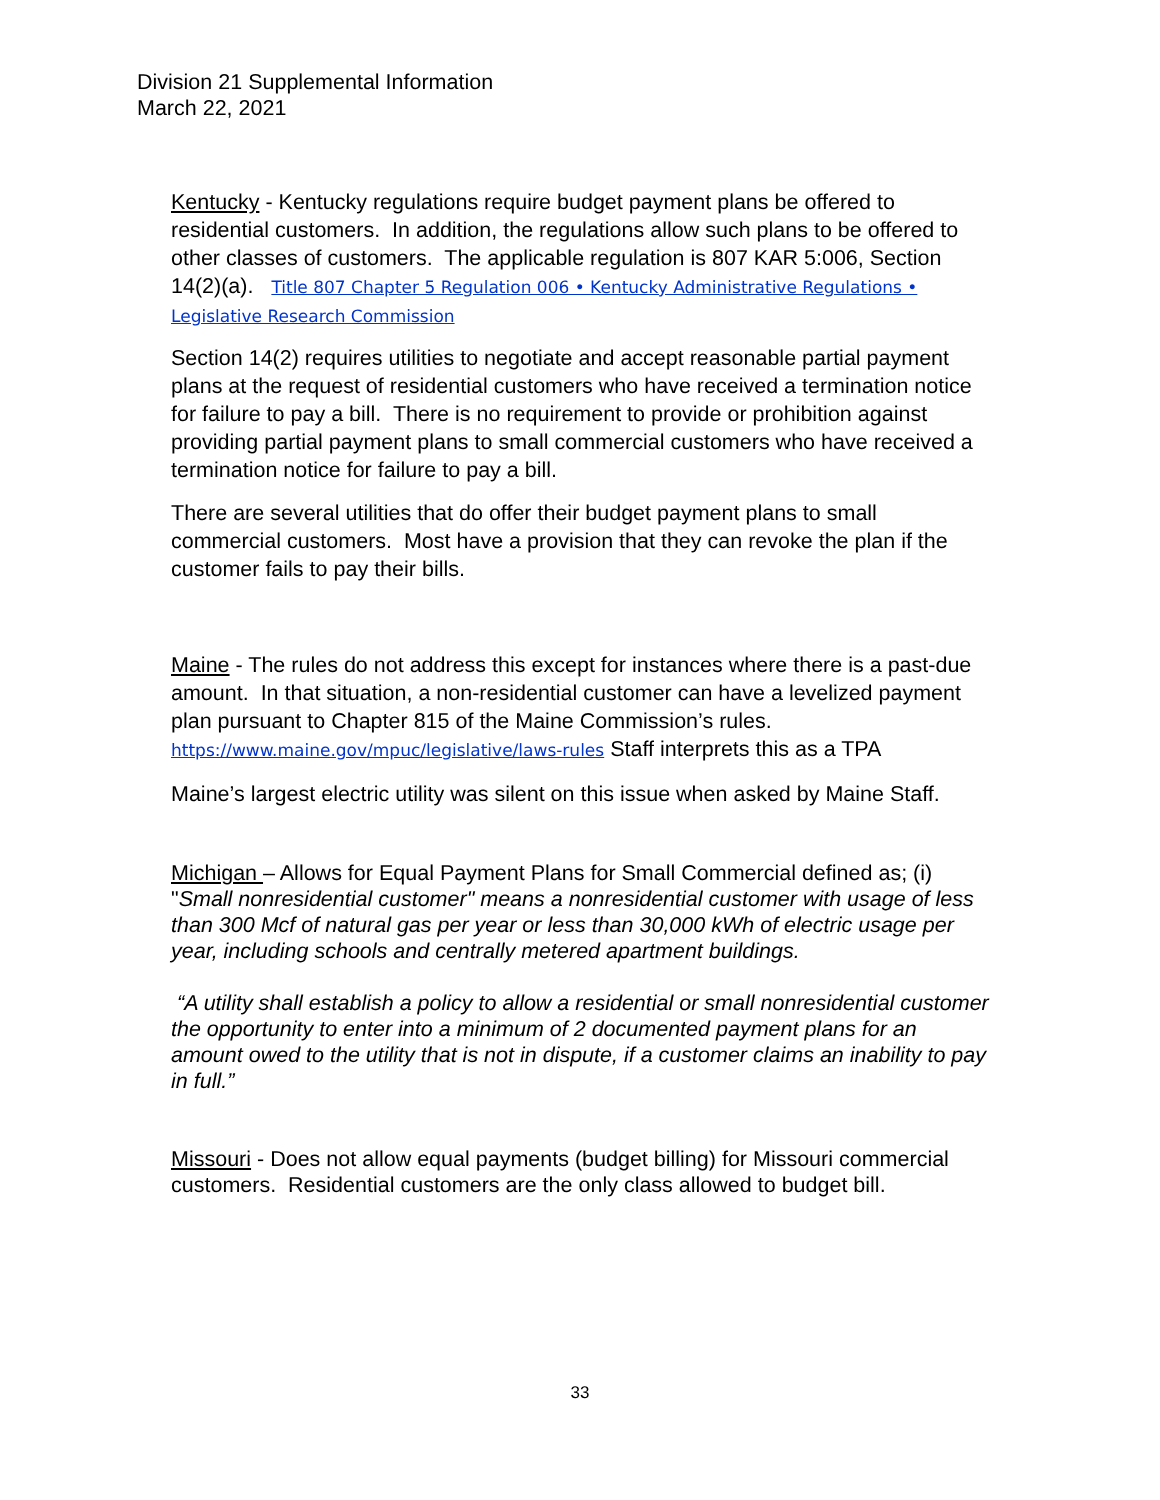Division 21 Supplemental Information
March 22, 2021
Kentucky - Kentucky regulations require budget payment plans be offered to residential customers. In addition, the regulations allow such plans to be offered to other classes of customers. The applicable regulation is 807 KAR 5:006, Section 14(2)(a). Title 807 Chapter 5 Regulation 006 • Kentucky Administrative Regulations • Legislative Research Commission
Section 14(2) requires utilities to negotiate and accept reasonable partial payment plans at the request of residential customers who have received a termination notice for failure to pay a bill. There is no requirement to provide or prohibition against providing partial payment plans to small commercial customers who have received a termination notice for failure to pay a bill.
There are several utilities that do offer their budget payment plans to small commercial customers. Most have a provision that they can revoke the plan if the customer fails to pay their bills.
Maine - The rules do not address this except for instances where there is a past-due amount. In that situation, a non-residential customer can have a levelized payment plan pursuant to Chapter 815 of the Maine Commission’s rules. https://www.maine.gov/mpuc/legislative/laws-rules Staff interprets this as a TPA
Maine’s largest electric utility was silent on this issue when asked by Maine Staff.
Michigan – Allows for Equal Payment Plans for Small Commercial defined as; (i) "Small nonresidential customer" means a nonresidential customer with usage of less than 300 Mcf of natural gas per year or less than 30,000 kWh of electric usage per year, including schools and centrally metered apartment buildings.
“A utility shall establish a policy to allow a residential or small nonresidential customer the opportunity to enter into a minimum of 2 documented payment plans for an amount owed to the utility that is not in dispute, if a customer claims an inability to pay in full.”
Missouri - Does not allow equal payments (budget billing) for Missouri commercial customers. Residential customers are the only class allowed to budget bill.
33